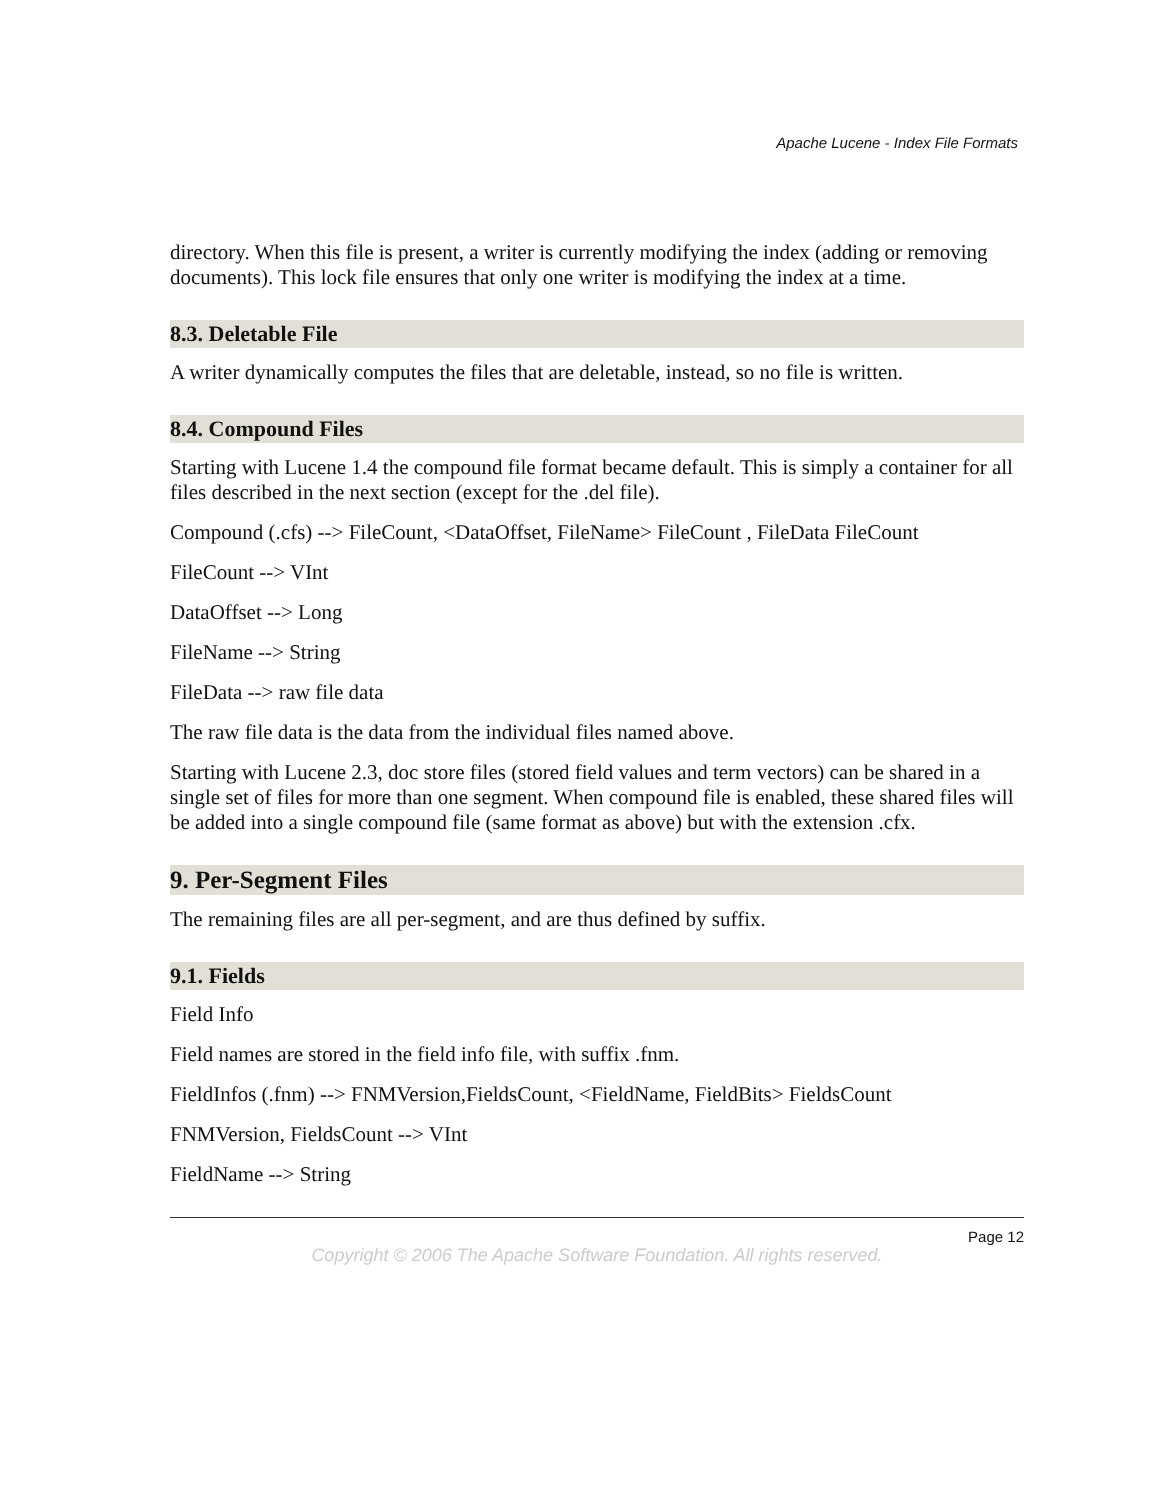Apache Lucene - Index File Formats
directory. When this file is present, a writer is currently modifying the index (adding or removing documents). This lock file ensures that only one writer is modifying the index at a time.
8.3. Deletable File
A writer dynamically computes the files that are deletable, instead, so no file is written.
8.4. Compound Files
Starting with Lucene 1.4 the compound file format became default. This is simply a container for all files described in the next section (except for the .del file).
Compound (.cfs) --> FileCount, <DataOffset, FileName> FileCount , FileData FileCount
FileCount --> VInt
DataOffset --> Long
FileName --> String
FileData --> raw file data
The raw file data is the data from the individual files named above.
Starting with Lucene 2.3, doc store files (stored field values and term vectors) can be shared in a single set of files for more than one segment. When compound file is enabled, these shared files will be added into a single compound file (same format as above) but with the extension .cfx.
9. Per-Segment Files
The remaining files are all per-segment, and are thus defined by suffix.
9.1. Fields
Field Info
Field names are stored in the field info file, with suffix .fnm.
FieldInfos (.fnm) --> FNMVersion,FieldsCount, <FieldName, FieldBits> FieldsCount
FNMVersion, FieldsCount --> VInt
FieldName --> String
Page 12
Copyright © 2006 The Apache Software Foundation. All rights reserved.